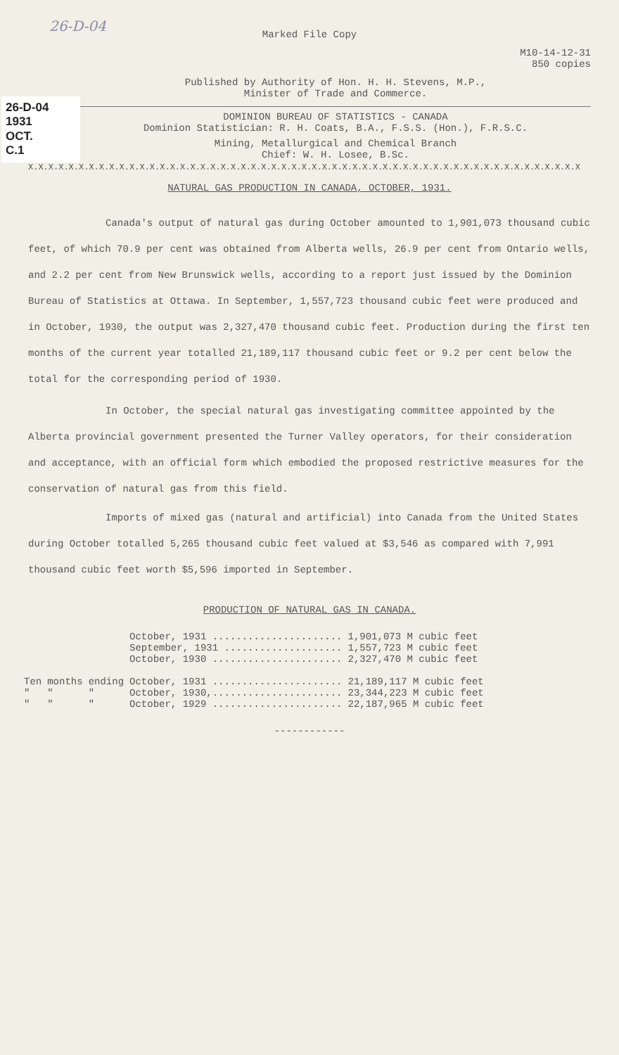26-D-04
Marked File Copy
26-D-04
1931
OCT.
C.1
M10-14-12-31
850 copies
Published by Authority of Hon. H. H. Stevens, M.P.,
Minister of Trade and Commerce.
DOMINION BUREAU OF STATISTICS - CANADA
Dominion Statistician: R. H. Coats, B.A., F.S.S. (Hon.), F.R.S.C.
Mining, Metallurgical and Chemical Branch
Chief: W. H. Losee, B.Sc.
X.X.X.X.X.X.X.X.X.X.X.X.X.X.X.X.X.X.X.X.X.X.X.X.X.X.X.X.X.X.X.X.X.X.X.X.X.X.X.X.X.X.X.X.X.X.X.X.X.X.X.X.X.X.X
NATURAL GAS PRODUCTION IN CANADA, OCTOBER, 1931.
Canada's output of natural gas during October amounted to 1,901,073 thousand cubic feet, of which 70.9 per cent was obtained from Alberta wells, 26.9 per cent from Ontario wells, and 2.2 per cent from New Brunswick wells, according to a report just issued by the Dominion Bureau of Statistics at Ottawa. In September, 1,557,723 thousand cubic feet were produced and in October, 1930, the output was 2,327,470 thousand cubic feet. Production during the first ten months of the current year totalled 21,189,117 thousand cubic feet or 9.2 per cent below the total for the corresponding period of 1930.
In October, the special natural gas investigating committee appointed by the Alberta provincial government presented the Turner Valley operators, for their consideration and acceptance, with an official form which embodied the proposed restrictive measures for the conservation of natural gas from this field.
Imports of mixed gas (natural and artificial) into Canada from the United States during October totalled 5,265 thousand cubic feet valued at $3,546 as compared with 7,991 thousand cubic feet worth $5,596 imported in September.
PRODUCTION OF NATURAL GAS IN CANADA.
| | | | October, 1931 ...................... | 1,901,073 M cubic feet |
| | | | September, 1931 .................... | 1,557,723 M cubic feet |
| | | | October, 1930 ...................... | 2,327,470 M cubic feet |
| Ten | months | ending | October, 1931 ...................... | 21,189,117 M cubic feet |
| " | " | " | October, 1930,...................... | 23,344,223 M cubic feet |
| " | " | " | October, 1929 ...................... | 22,187,965 M cubic feet |
------------